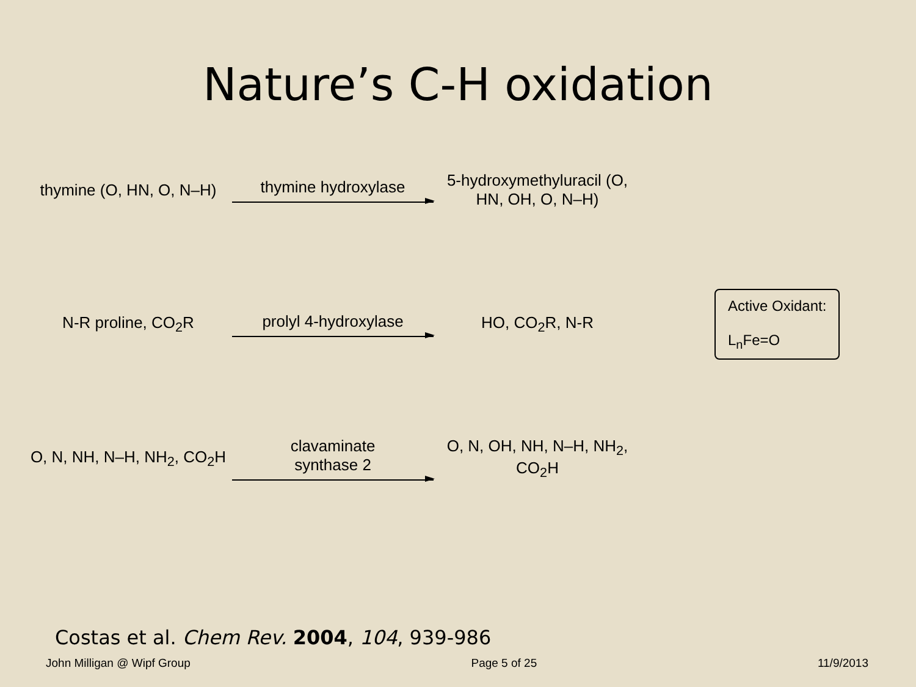Nature’s C-H oxidation
thymine (O, HN, O, N–H)
thymine hydroxylase
5-hydroxymethyluracil (O, HN, OH, O, N–H)
N-R proline, CO<sub>2</sub>R prolyl 4-hydroxylase HO, CO<sub>2</sub>R, N-R
Active Oxidant:
L<sub>n</sub>Fe=O
O, N, NH, N–H, NH<sub>2</sub>, CO<sub>2</sub>H
clavaminate
synthase 2
O, N, OH, NH, N–H, NH<sub>2</sub>, CO<sub>2</sub>H
Costas et al. Chem Rev. 2004, 104, 939-986
John Milligan @ Wipf Group Page 5 of 25 11/9/2013